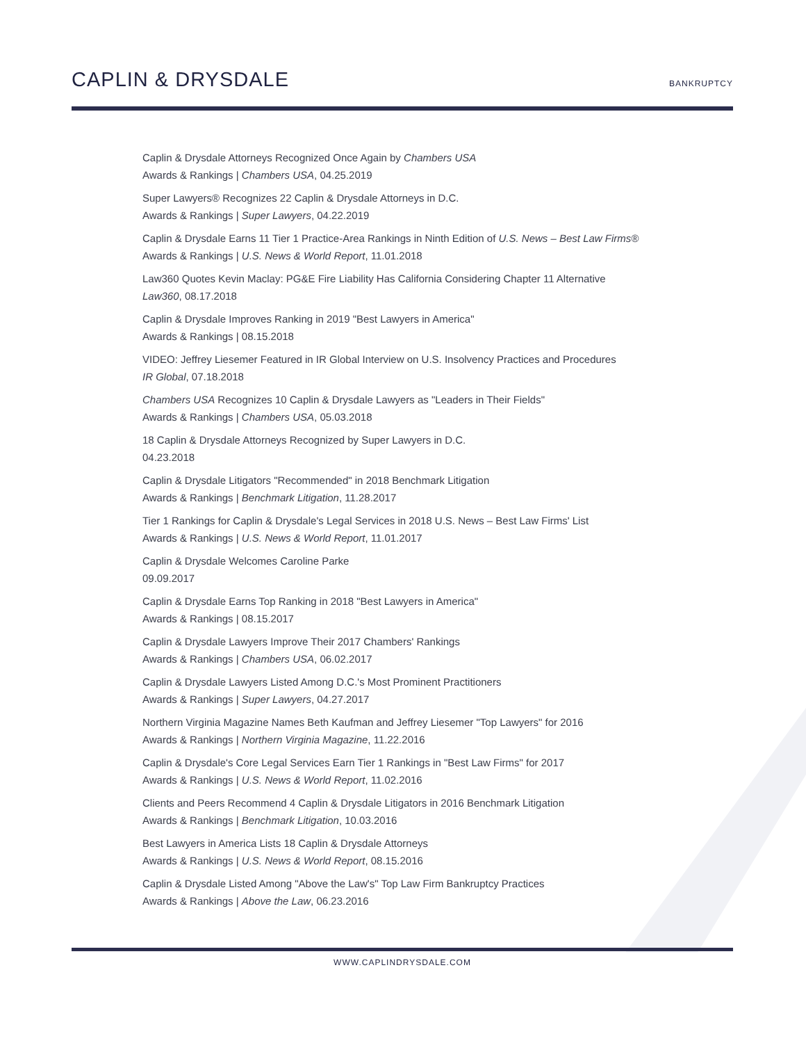CAPLIN & DRYSDALE
BANKRUPTCY
Caplin & Drysdale Attorneys Recognized Once Again by Chambers USA
Awards & Rankings | Chambers USA, 04.25.2019
Super Lawyers® Recognizes 22 Caplin & Drysdale Attorneys in D.C.
Awards & Rankings | Super Lawyers, 04.22.2019
Caplin & Drysdale Earns 11 Tier 1 Practice-Area Rankings in Ninth Edition of U.S. News – Best Law Firms®
Awards & Rankings | U.S. News & World Report, 11.01.2018
Law360 Quotes Kevin Maclay: PG&E Fire Liability Has California Considering Chapter 11 Alternative
Law360, 08.17.2018
Caplin & Drysdale Improves Ranking in 2019 "Best Lawyers in America"
Awards & Rankings | 08.15.2018
VIDEO: Jeffrey Liesemer Featured in IR Global Interview on U.S. Insolvency Practices and Procedures
IR Global, 07.18.2018
Chambers USA Recognizes 10 Caplin & Drysdale Lawyers as "Leaders in Their Fields"
Awards & Rankings | Chambers USA, 05.03.2018
18 Caplin & Drysdale Attorneys Recognized by Super Lawyers in D.C.
04.23.2018
Caplin & Drysdale Litigators "Recommended" in 2018 Benchmark Litigation
Awards & Rankings | Benchmark Litigation, 11.28.2017
Tier 1 Rankings for Caplin & Drysdale's Legal Services in 2018 U.S. News – Best Law Firms' List
Awards & Rankings | U.S. News & World Report, 11.01.2017
Caplin & Drysdale Welcomes Caroline Parke
09.09.2017
Caplin & Drysdale Earns Top Ranking in 2018 "Best Lawyers in America"
Awards & Rankings | 08.15.2017
Caplin & Drysdale Lawyers Improve Their 2017 Chambers' Rankings
Awards & Rankings | Chambers USA, 06.02.2017
Caplin & Drysdale Lawyers Listed Among D.C.'s Most Prominent Practitioners
Awards & Rankings | Super Lawyers, 04.27.2017
Northern Virginia Magazine Names Beth Kaufman and Jeffrey Liesemer "Top Lawyers" for 2016
Awards & Rankings | Northern Virginia Magazine, 11.22.2016
Caplin & Drysdale's Core Legal Services Earn Tier 1 Rankings in "Best Law Firms" for 2017
Awards & Rankings | U.S. News & World Report, 11.02.2016
Clients and Peers Recommend 4 Caplin & Drysdale Litigators in 2016 Benchmark Litigation
Awards & Rankings | Benchmark Litigation, 10.03.2016
Best Lawyers in America Lists 18 Caplin & Drysdale Attorneys
Awards & Rankings | U.S. News & World Report, 08.15.2016
Caplin & Drysdale Listed Among "Above the Law's" Top Law Firm Bankruptcy Practices
Awards & Rankings | Above the Law, 06.23.2016
WWW.CAPLINDRYSDALE.COM